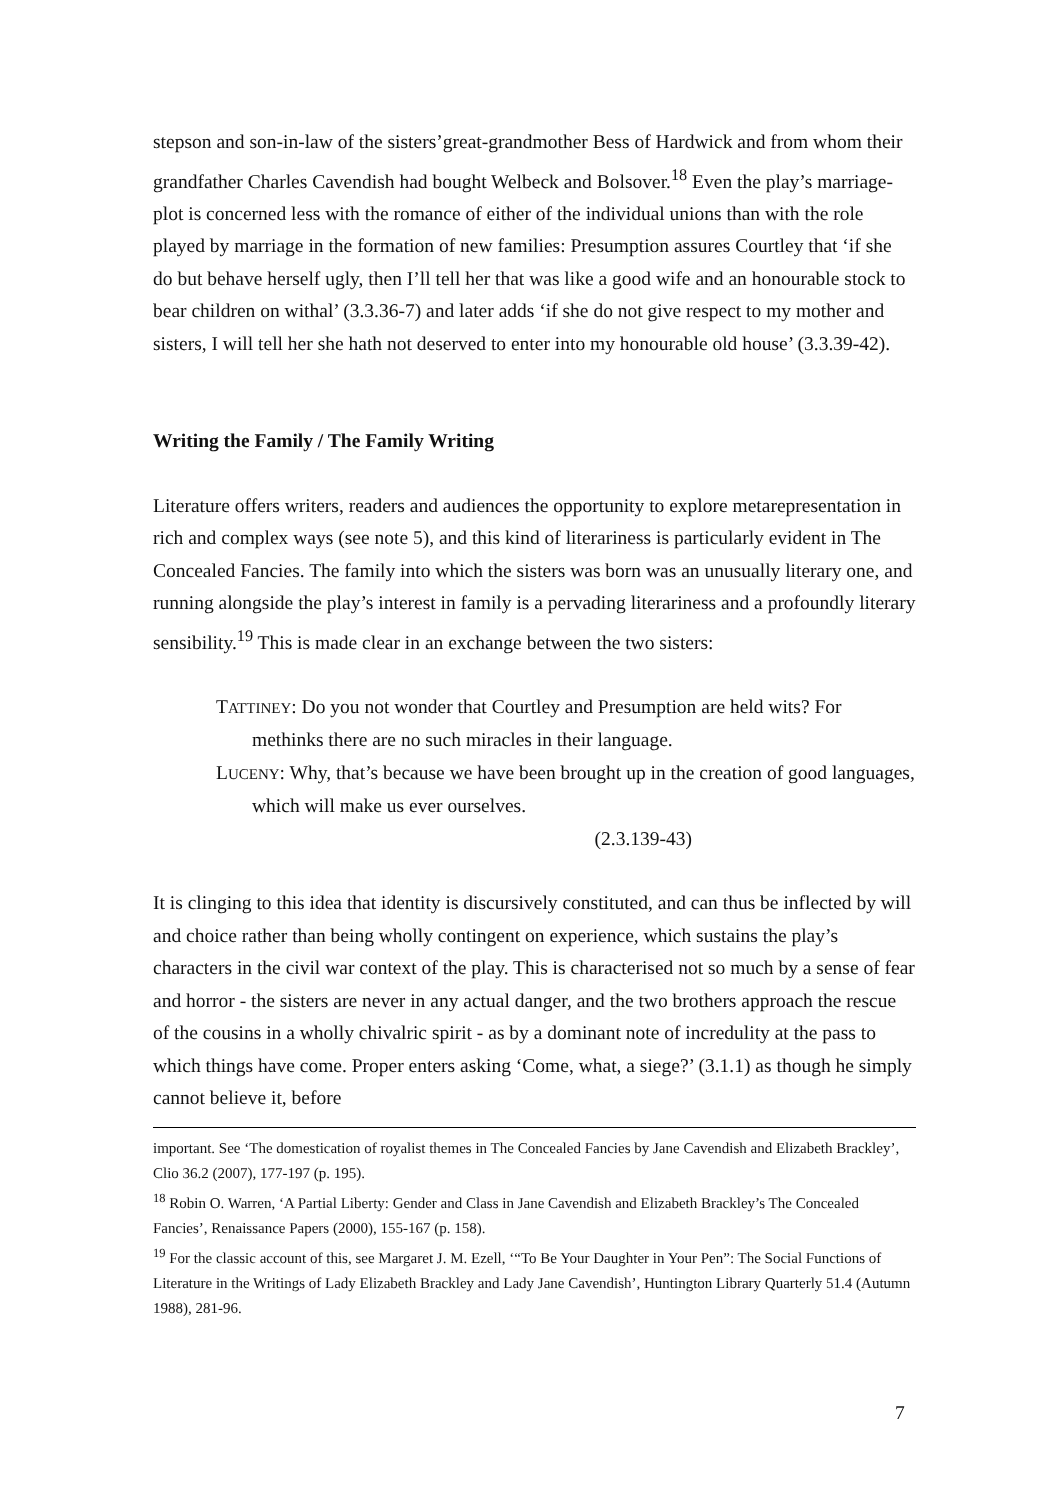stepson and son-in-law of the sisters’great-grandmother Bess of Hardwick and from whom their grandfather Charles Cavendish had bought Welbeck and Bolsover.<sup>18</sup> Even the play’s marriage-plot is concerned less with the romance of either of the individual unions than with the role played by marriage in the formation of new families: Presumption assures Courtley that ‘if she do but behave herself ugly, then I’ll tell her that was like a good wife and an honourable stock to bear children on withal’ (3.3.36-7) and later adds ‘if she do not give respect to my mother and sisters, I will tell her she hath not deserved to enter into my honourable old house’ (3.3.39-42).
Writing the Family / The Family Writing
Literature offers writers, readers and audiences the opportunity to explore metarepresentation in rich and complex ways (see note 5), and this kind of literariness is particularly evident in The Concealed Fancies. The family into which the sisters was born was an unusually literary one, and running alongside the play’s interest in family is a pervading literariness and a profoundly literary sensibility.<sup>19</sup> This is made clear in an exchange between the two sisters:
TATTINEY: Do you not wonder that Courtley and Presumption are held wits? For methinks there are no such miracles in their language.
LUCENY: Why, that’s because we have been brought up in the creation of good languages, which will make us ever ourselves.
(2.3.139-43)
It is clinging to this idea that identity is discursively constituted, and can thus be inflected by will and choice rather than being wholly contingent on experience, which sustains the play’s characters in the civil war context of the play. This is characterised not so much by a sense of fear and horror - the sisters are never in any actual danger, and the two brothers approach the rescue of the cousins in a wholly chivalric spirit - as by a dominant note of incredulity at the pass to which things have come. Proper enters asking ‘Come, what, a siege?’ (3.1.1) as though he simply cannot believe it, before
important. See ‘The domestication of royalist themes in The Concealed Fancies by Jane Cavendish and Elizabeth Brackley’, Clio 36.2 (2007), 177-197 (p. 195).
<sup>18</sup> Robin O. Warren, ‘A Partial Liberty: Gender and Class in Jane Cavendish and Elizabeth Brackley’s The Concealed Fancies’, Renaissance Papers (2000), 155-167 (p. 158).
<sup>19</sup> For the classic account of this, see Margaret J. M. Ezell, ‘“To Be Your Daughter in Your Pen”: The Social Functions of Literature in the Writings of Lady Elizabeth Brackley and Lady Jane Cavendish’, Huntington Library Quarterly 51.4 (Autumn 1988), 281-96.
7